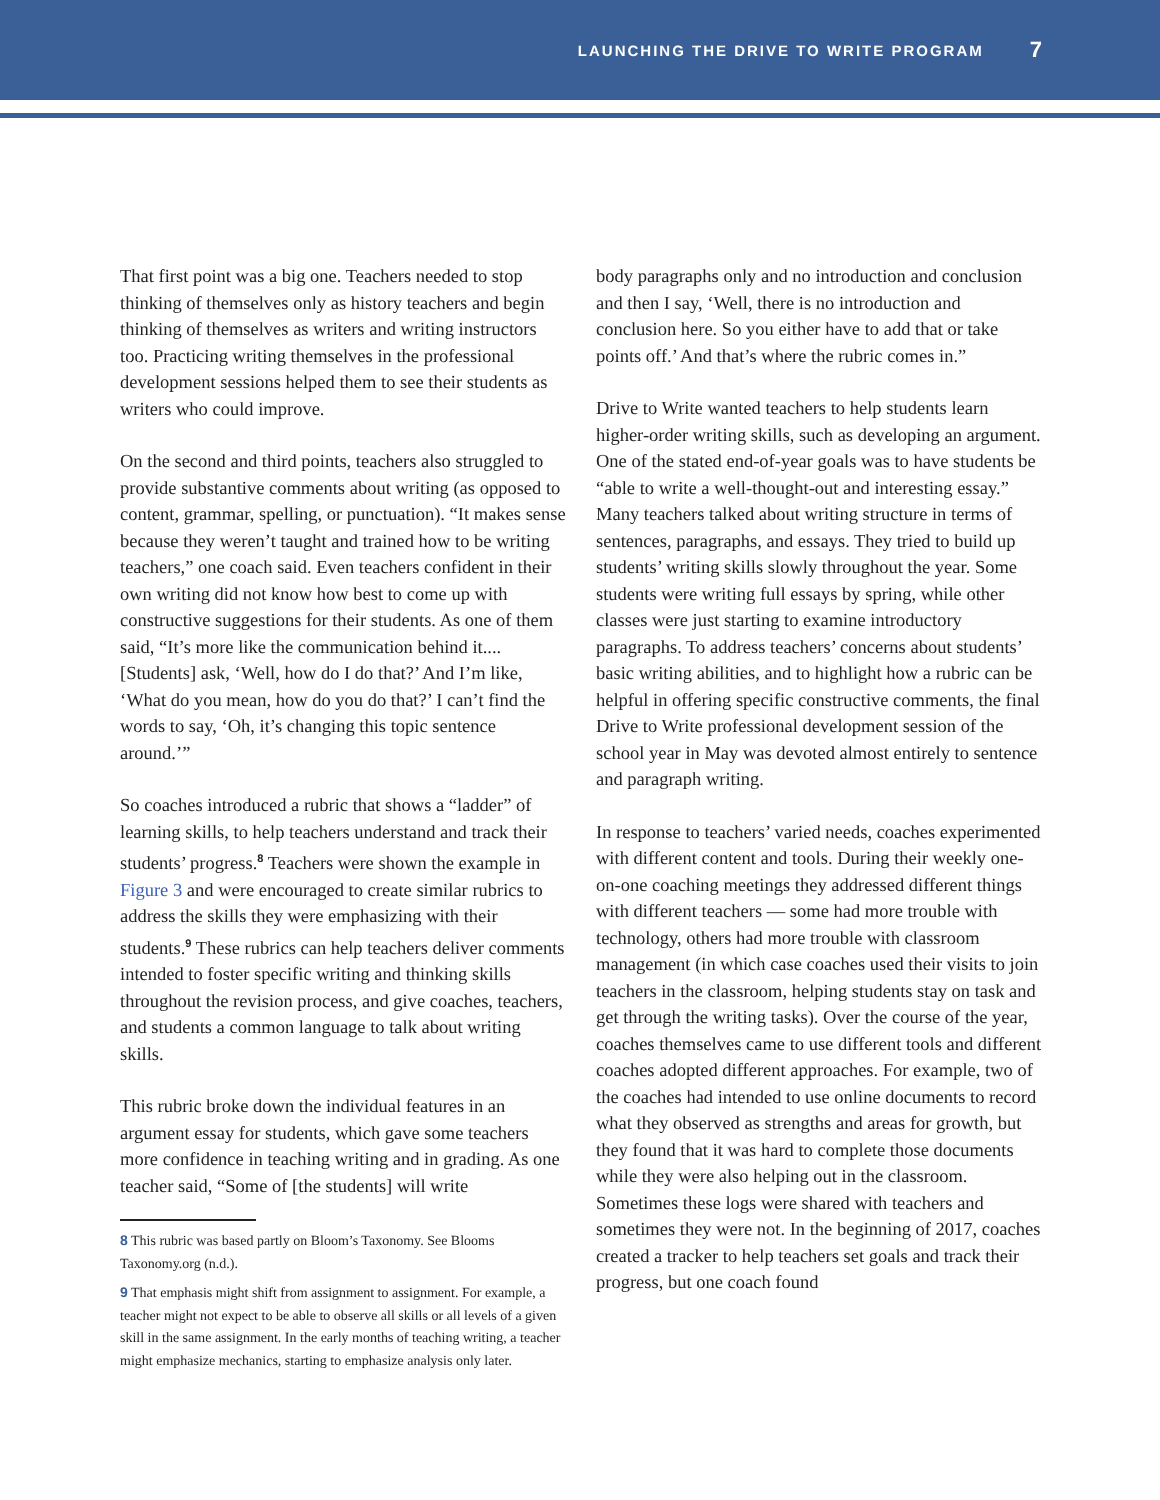LAUNCHING THE DRIVE TO WRITE PROGRAM 7
That first point was a big one. Teachers needed to stop thinking of themselves only as history teachers and begin thinking of themselves as writers and writing instructors too. Practicing writing themselves in the professional development sessions helped them to see their students as writers who could improve.
On the second and third points, teachers also struggled to provide substantive comments about writing (as opposed to content, grammar, spelling, or punctuation). “It makes sense because they weren’t taught and trained how to be writing teachers,” one coach said. Even teachers confident in their own writing did not know how best to come up with constructive suggestions for their students. As one of them said, “It’s more like the communication behind it.... [Students] ask, ‘Well, how do I do that?’ And I’m like, ‘What do you mean, how do you do that?’ I can’t find the words to say, ‘Oh, it’s changing this topic sentence around.’”
So coaches introduced a rubric that shows a “ladder” of learning skills, to help teachers understand and track their students’ progress.<sup>8</sup> Teachers were shown the example in Figure 3 and were encouraged to create similar rubrics to address the skills they were emphasizing with their students.<sup>9</sup> These rubrics can help teachers deliver comments intended to foster specific writing and thinking skills throughout the revision process, and give coaches, teachers, and students a common language to talk about writing skills.
This rubric broke down the individual features in an argument essay for students, which gave some teachers more confidence in teaching writing and in grading. As one teacher said, “Some of [the students] will write
8 This rubric was based partly on Bloom’s Taxonomy. See Blooms Taxonomy.org (n.d.).
9 That emphasis might shift from assignment to assignment. For example, a teacher might not expect to be able to observe all skills or all levels of a given skill in the same assignment. In the early months of teaching writing, a teacher might emphasize mechanics, starting to emphasize analysis only later.
body paragraphs only and no introduction and conclusion and then I say, ‘Well, there is no introduction and conclusion here. So you either have to add that or take points off.’ And that’s where the rubric comes in.”
Drive to Write wanted teachers to help students learn higher-order writing skills, such as developing an argument. One of the stated end-of-year goals was to have students be “able to write a well-thought-out and interesting essay.” Many teachers talked about writing structure in terms of sentences, paragraphs, and essays. They tried to build up students’ writing skills slowly throughout the year. Some students were writing full essays by spring, while other classes were just starting to examine introductory paragraphs. To address teachers’ concerns about students’ basic writing abilities, and to highlight how a rubric can be helpful in offering specific constructive comments, the final Drive to Write professional development session of the school year in May was devoted almost entirely to sentence and paragraph writing.
In response to teachers’ varied needs, coaches experimented with different content and tools. During their weekly one-on-one coaching meetings they addressed different things with different teachers — some had more trouble with technology, others had more trouble with classroom management (in which case coaches used their visits to join teachers in the classroom, helping students stay on task and get through the writing tasks). Over the course of the year, coaches themselves came to use different tools and different coaches adopted different approaches. For example, two of the coaches had intended to use online documents to record what they observed as strengths and areas for growth, but they found that it was hard to complete those documents while they were also helping out in the classroom. Sometimes these logs were shared with teachers and sometimes they were not. In the beginning of 2017, coaches created a tracker to help teachers set goals and track their progress, but one coach found